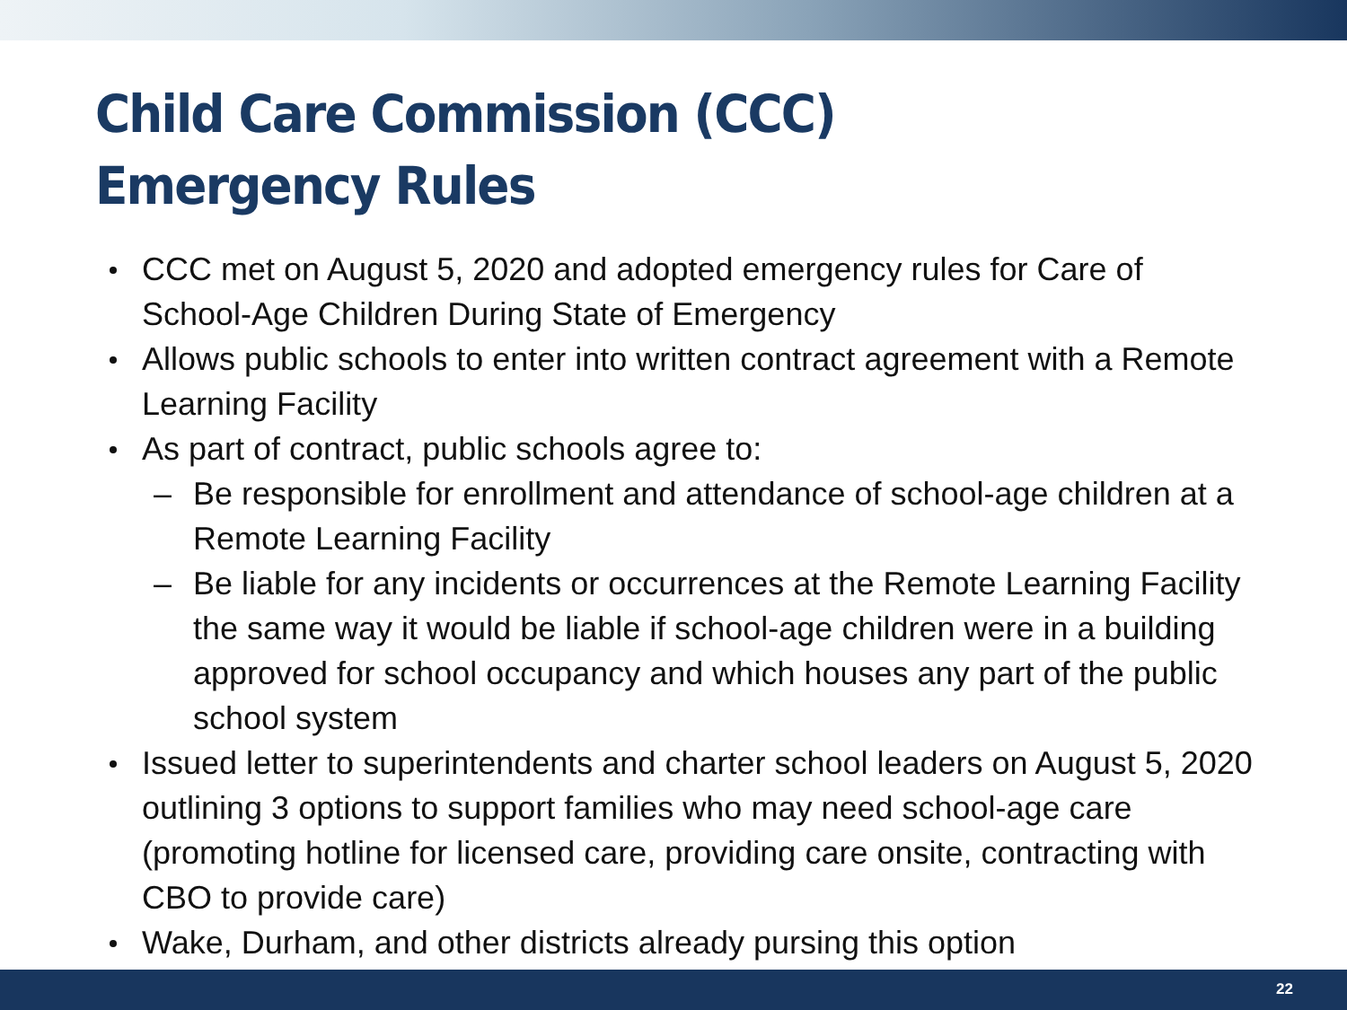Child Care Commission (CCC) Emergency Rules
CCC met on August 5, 2020 and adopted emergency rules for Care of School-Age Children During State of Emergency
Allows public schools to enter into written contract agreement with a Remote Learning Facility
As part of contract, public schools agree to:
– Be responsible for enrollment and attendance of school-age children at a Remote Learning Facility
– Be liable for any incidents or occurrences at the Remote Learning Facility the same way it would be liable if school-age children were in a building approved for school occupancy and which houses any part of the public school system
Issued letter to superintendents and charter school leaders on August 5, 2020 outlining 3 options to support families who may need school-age care (promoting hotline for licensed care, providing care onsite, contracting with CBO to provide care)
Wake, Durham, and other districts already pursing this option
22